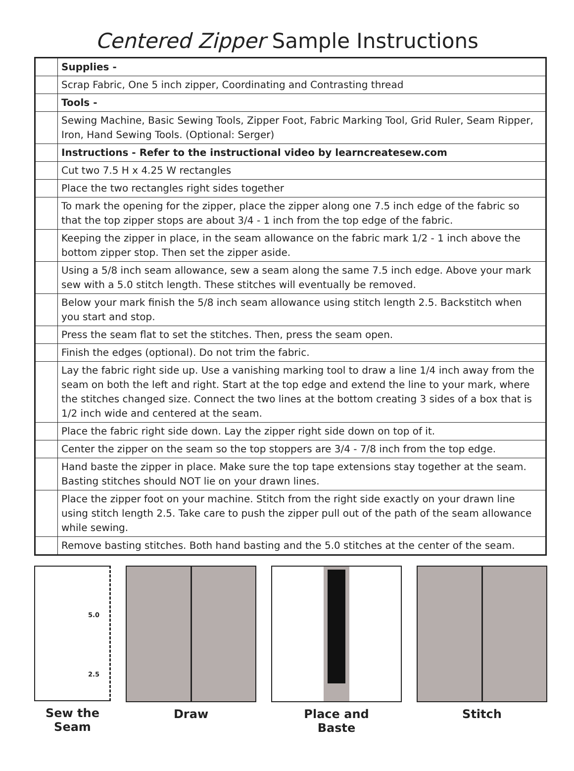Centered Zipper Sample Instructions
| | Supplies - |
| | Scrap Fabric, One 5 inch zipper, Coordinating and Contrasting thread |
| | Tools - |
| | Sewing Machine, Basic Sewing Tools, Zipper Foot, Fabric Marking Tool, Grid Ruler, Seam Ripper, Iron, Hand Sewing Tools. (Optional: Serger) |
| | Instructions - Refer to the instructional video by learncreatesew.com |
| | Cut two 7.5 H x 4.25 W rectangles |
| | Place the two rectangles right sides together |
| | To mark the opening for the zipper, place the zipper along one 7.5 inch edge of the fabric so that the top zipper stops are about 3/4 - 1 inch from the top edge of the fabric. |
| | Keeping the zipper in place, in the seam allowance on the fabric mark 1/2 - 1 inch above the bottom zipper stop. Then set the zipper aside. |
| | Using a 5/8 inch seam allowance, sew a seam along the same 7.5 inch edge. Above your mark sew with a 5.0 stitch length. These stitches will eventually be removed. |
| | Below your mark finish the 5/8 inch seam allowance using stitch length 2.5. Backstitch when you start and stop. |
| | Press the seam flat to set the stitches. Then, press the seam open. |
| | Finish the edges (optional). Do not trim the fabric. |
| | Lay the fabric right side up. Use a vanishing marking tool to draw a line 1/4 inch away from the seam on both the left and right. Start at the top edge and extend the line to your mark, where the stitches changed size. Connect the two lines at the bottom creating 3 sides of a box that is 1/2 inch wide and centered at the seam. |
| | Place the fabric right side down. Lay the zipper right side down on top of it. |
| | Center the zipper on the seam so the top stoppers are 3/4 - 7/8 inch from the top edge. |
| | Hand baste the zipper in place. Make sure the top tape extensions stay together at the seam. Basting stitches should NOT lie on your drawn lines. |
| | Place the zipper foot on your machine. Stitch from the right side exactly on your drawn line using stitch length 2.5. Take care to push the zipper pull out of the path of the seam allowance while sewing. |
| | Remove basting stitches. Both hand basting and the 5.0 stitches at the center of the seam. |
5.0
2.5
Sew the
Seam
Draw Place and
Baste
Stitch